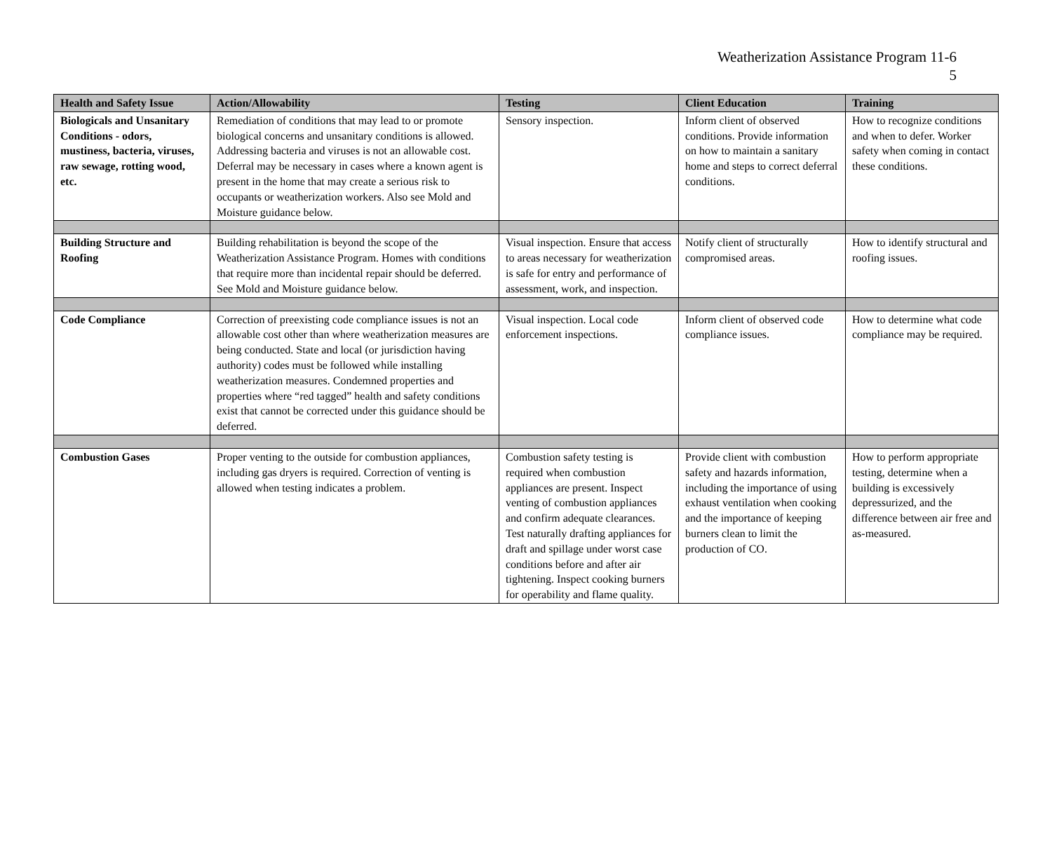Weatherization Assistance Program 11-6
5
| Health and Safety Issue | Action/Allowability | Testing | Client Education | Training |
| --- | --- | --- | --- | --- |
| Biologicals and Unsanitary Conditions - odors, mustiness, bacteria, viruses, raw sewage, rotting wood, etc. | Remediation of conditions that may lead to or promote biological concerns and unsanitary conditions is allowed. Addressing bacteria and viruses is not an allowable cost. Deferral may be necessary in cases where a known agent is present in the home that may create a serious risk to occupants or weatherization workers. Also see Mold and Moisture guidance below. | Sensory inspection. | Inform client of observed conditions. Provide information on how to maintain a sanitary home and steps to correct deferral conditions. | How to recognize conditions and when to defer. Worker safety when coming in contact these conditions. |
| Building Structure and Roofing | Building rehabilitation is beyond the scope of the Weatherization Assistance Program. Homes with conditions that require more than incidental repair should be deferred. See Mold and Moisture guidance below. | Visual inspection. Ensure that access to areas necessary for weatherization is safe for entry and performance of assessment, work, and inspection. | Notify client of structurally compromised areas. | How to identify structural and roofing issues. |
| Code Compliance | Correction of preexisting code compliance issues is not an allowable cost other than where weatherization measures are being conducted. State and local (or jurisdiction having authority) codes must be followed while installing weatherization measures. Condemned properties and properties where “red tagged” health and safety conditions exist that cannot be corrected under this guidance should be deferred. | Visual inspection. Local code enforcement inspections. | Inform client of observed code compliance issues. | How to determine what code compliance may be required. |
| Combustion Gases | Proper venting to the outside for combustion appliances, including gas dryers is required. Correction of venting is allowed when testing indicates a problem. | Combustion safety testing is required when combustion appliances are present. Inspect venting of combustion appliances and confirm adequate clearances. Test naturally drafting appliances for draft and spillage under worst case conditions before and after air tightening. Inspect cooking burners for operability and flame quality. | Provide client with combustion safety and hazards information, including the importance of using exhaust ventilation when cooking and the importance of keeping burners clean to limit the production of CO. | How to perform appropriate testing, determine when a building is excessively depressurized, and the difference between air free and as-measured. |